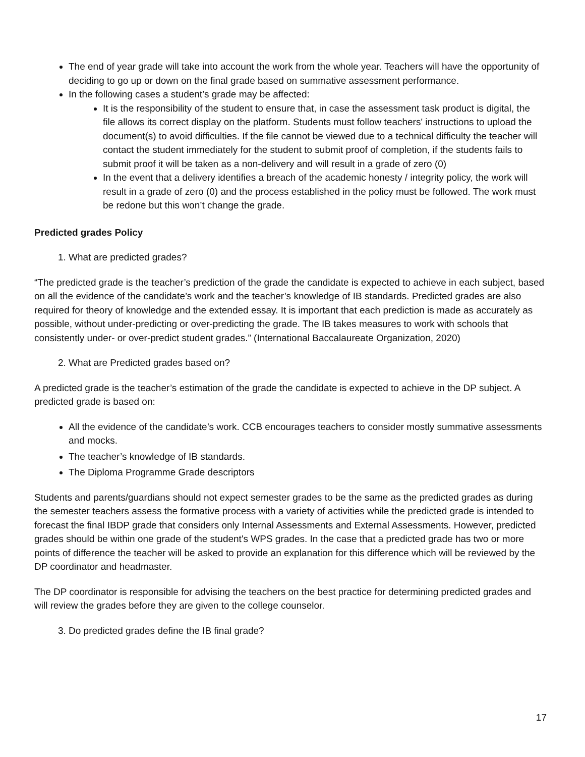The end of year grade will take into account the work from the whole year. Teachers will have the opportunity of deciding to go up or down on the final grade based on summative assessment performance.
In the following cases a student’s grade may be affected:
It is the responsibility of the student to ensure that, in case the assessment task product is digital, the file allows its correct display on the platform. Students must follow teachers' instructions to upload the document(s) to avoid difficulties. If the file cannot be viewed due to a technical difficulty the teacher will contact the student immediately for the student to submit proof of completion, if the students fails to submit proof it will be taken as a non-delivery and will result in a grade of zero (0)
In the event that a delivery identifies a breach of the academic honesty / integrity policy, the work will result in a grade of zero (0) and the process established in the policy must be followed. The work must be redone but this won’t change the grade.
Predicted grades Policy
1. What are predicted grades?
“The predicted grade is the teacher’s prediction of the grade the candidate is expected to achieve in each subject, based on all the evidence of the candidate’s work and the teacher’s knowledge of IB standards. Predicted grades are also required for theory of knowledge and the extended essay. It is important that each prediction is made as accurately as possible, without under-predicting or over-predicting the grade. The IB takes measures to work with schools that consistently under- or over-predict student grades.” (International Baccalaureate Organization, 2020)
2. What are Predicted grades based on?
A predicted grade is the teacher’s estimation of the grade the candidate is expected to achieve in the DP subject. A predicted grade is based on:
All the evidence of the candidate’s work. CCB encourages teachers to consider mostly summative assessments and mocks.
The teacher’s knowledge of IB standards.
The Diploma Programme Grade descriptors
Students and parents/guardians should not expect semester grades to be the same as the predicted grades as during the semester teachers assess the formative process with a variety of activities while the predicted grade is intended to forecast the final IBDP grade that considers only Internal Assessments and External Assessments. However, predicted grades should be within one grade of the student's WPS grades. In the case that a predicted grade has two or more points of difference the teacher will be asked to provide an explanation for this difference which will be reviewed by the DP coordinator and headmaster.
The DP coordinator is responsible for advising the teachers on the best practice for determining predicted grades and will review the grades before they are given to the college counselor.
3. Do predicted grades define the IB final grade?
17